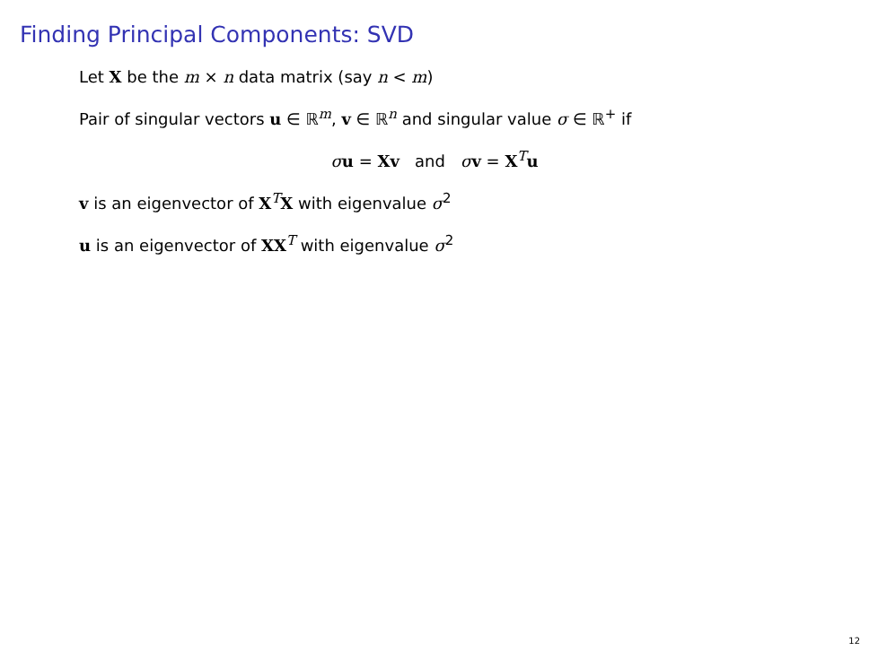Finding Principal Components: SVD
Let X be the m × n data matrix (say n < m)
Pair of singular vectors u ∈ ℝ<sup>m</sup>, v ∈ ℝ<sup>n</sup> and singular value σ ∈ ℝ<sup>+</sup> if
σu = Xv and σv = X<sup>T</sup>u
v is an eigenvector of X<sup>T</sup>X with eigenvalue σ<sup>2</sup>
u is an eigenvector of XX<sup>T</sup> with eigenvalue σ<sup>2</sup>
12